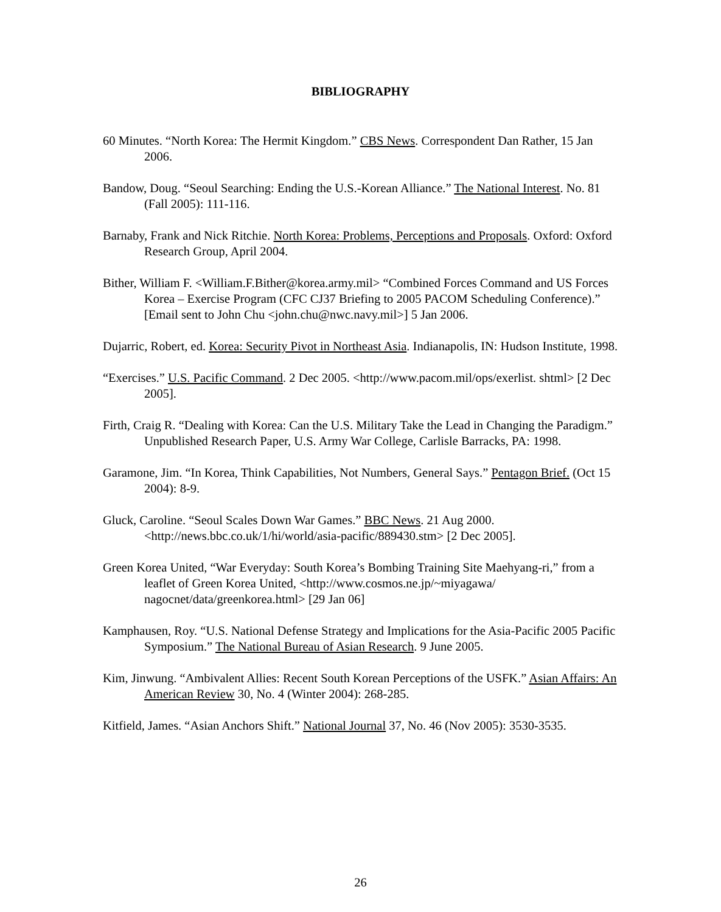BIBLIOGRAPHY
60 Minutes. “North Korea: The Hermit Kingdom.” CBS News. Correspondent Dan Rather, 15 Jan 2006.
Bandow, Doug. “Seoul Searching: Ending the U.S.-Korean Alliance.” The National Interest. No. 81 (Fall 2005): 111-116.
Barnaby, Frank and Nick Ritchie. North Korea: Problems, Perceptions and Proposals. Oxford: Oxford Research Group, April 2004.
Bither, William F. <William.F.Bither@korea.army.mil> “Combined Forces Command and US Forces Korea – Exercise Program (CFC CJ37 Briefing to 2005 PACOM Scheduling Conference).” [Email sent to John Chu <john.chu@nwc.navy.mil>] 5 Jan 2006.
Dujarric, Robert, ed. Korea: Security Pivot in Northeast Asia. Indianapolis, IN: Hudson Institute, 1998.
“Exercises.” U.S. Pacific Command. 2 Dec 2005. <http://www.pacom.mil/ops/exerlist. shtml> [2 Dec 2005].
Firth, Craig R. “Dealing with Korea: Can the U.S. Military Take the Lead in Changing the Paradigm.” Unpublished Research Paper, U.S. Army War College, Carlisle Barracks, PA: 1998.
Garamone, Jim. “In Korea, Think Capabilities, Not Numbers, General Says.” Pentagon Brief. (Oct 15 2004): 8-9.
Gluck, Caroline. “Seoul Scales Down War Games.” BBC News. 21 Aug 2000. <http://news.bbc.co.uk/1/hi/world/asia-pacific/889430.stm> [2 Dec 2005].
Green Korea United, “War Everyday: South Korea’s Bombing Training Site Maehyang-ri,” from a leaflet of Green Korea United, <http://www.cosmos.ne.jp/~miyagawa/ nagocnet/data/greenkorea.html> [29 Jan 06]
Kamphausen, Roy. “U.S. National Defense Strategy and Implications for the Asia-Pacific 2005 Pacific Symposium.” The National Bureau of Asian Research. 9 June 2005.
Kim, Jinwung. “Ambivalent Allies: Recent South Korean Perceptions of the USFK.” Asian Affairs: An American Review 30, No. 4 (Winter 2004): 268-285.
Kitfield, James. “Asian Anchors Shift.” National Journal 37, No. 46 (Nov 2005): 3530-3535.
26